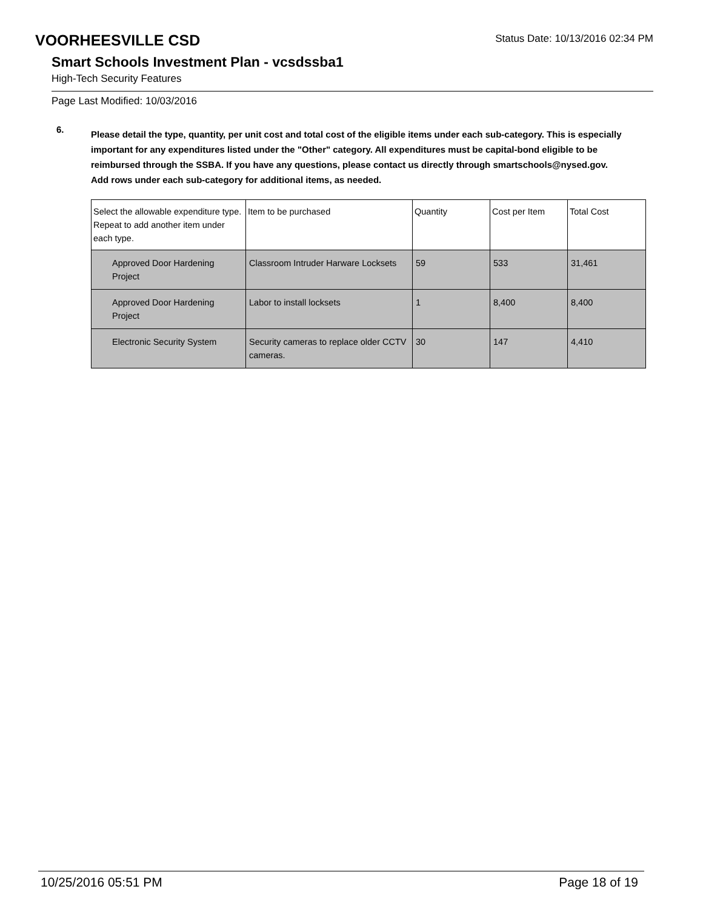VOORHEESVILLE CSD
Status Date: 10/13/2016 02:34 PM
Smart Schools Investment Plan - vcsdssba1
High-Tech Security Features
Page Last Modified: 10/03/2016
6.
Please detail the type, quantity, per unit cost and total cost of the eligible items under each sub-category. This is especially important for any expenditures listed under the "Other" category. All expenditures must be capital-bond eligible to be reimbursed through the SSBA. If you have any questions, please contact us directly through smartschools@nysed.gov.
Add rows under each sub-category for additional items, as needed.
| Select the allowable expenditure type. Repeat to add another item under each type. | Item to be purchased | Quantity | Cost per Item | Total Cost |
| --- | --- | --- | --- | --- |
| Approved Door Hardening Project | Classroom Intruder Harware Locksets | 59 | 533 | 31,461 |
| Approved Door Hardening Project | Labor to install locksets | 1 | 8,400 | 8,400 |
| Electronic Security System | Security cameras to replace older CCTV cameras. | 30 | 147 | 4,410 |
10/25/2016 05:51 PM Page 18 of 19